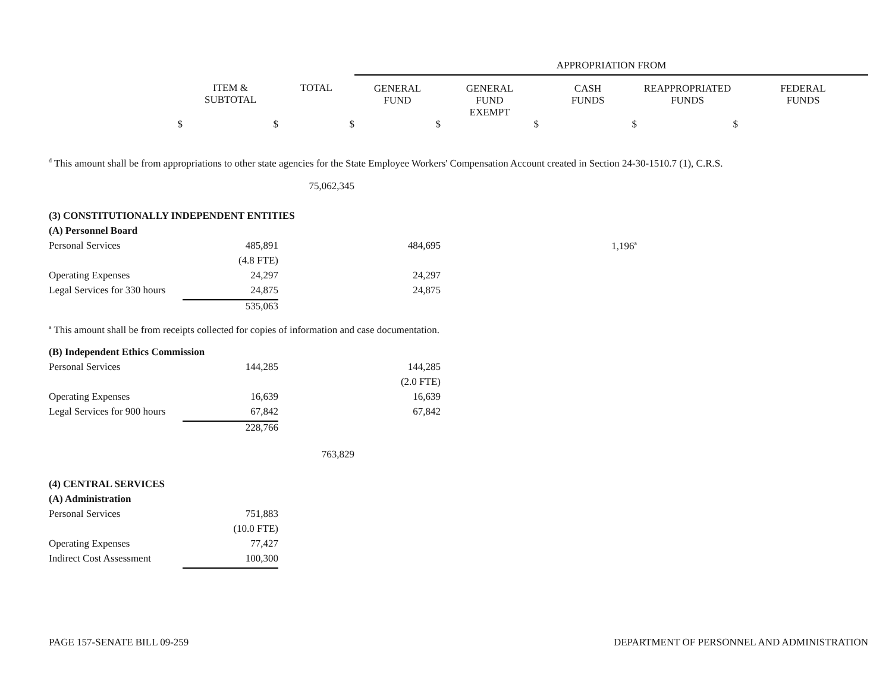| | | | APPROPRIATION FROM | | | | |
| | ITEM & SUBTOTAL | TOTAL | GENERAL FUND | GENERAL FUND EXEMPT | CASH FUNDS | REAPPROPRIATED FUNDS | FEDERAL FUNDS |
| $ | $ | $ | $ | $ | $ | $ | |
<sup>d</sup> This amount shall be from appropriations to other state agencies for the State Employee Workers' Compensation Account created in Section 24-30-1510.7 (1), C.R.S.
| | | 75,062,345 | | | | | |
| (3) CONSTITUTIONALLY INDEPENDENT ENTITIES | | | | | | | |
| (A) Personnel Board | | | | | | | |
| Personal Services | 485,891 | | 484,695 | | 1,196<sup>a</sup> | | |
| | (4.8 FTE) | | | | | | |
| Operating Expenses | 24,297 | | 24,297 | | | | |
| Legal Services for 330 hours | 24,875 | | 24,875 | | | | |
| | 535,063 | | | | | | |
<sup>a</sup> This amount shall be from receipts collected for copies of information and case documentation.
| (B) Independent Ethics Commission | | | | |
| Personal Services | 144,285 | | 144,285 | |
| | | | (2.0 FTE) | |
| Operating Expenses | 16,639 | | 16,639 | |
| Legal Services for 900 hours | 67,842 | | 67,842 | |
| | 228,766 | | | |
| | | 763,829 | | |
| (4) CENTRAL SERVICES | | | | |
| (A) Administration | | | | |
| Personal Services | 751,883 | | | |
| | (10.0 FTE) | | | |
| Operating Expenses | 77,427 | | | |
| Indirect Cost Assessment | 100,300 | | | |
PAGE 157-SENATE BILL 09-259 DEPARTMENT OF PERSONNEL AND ADMINISTRATION